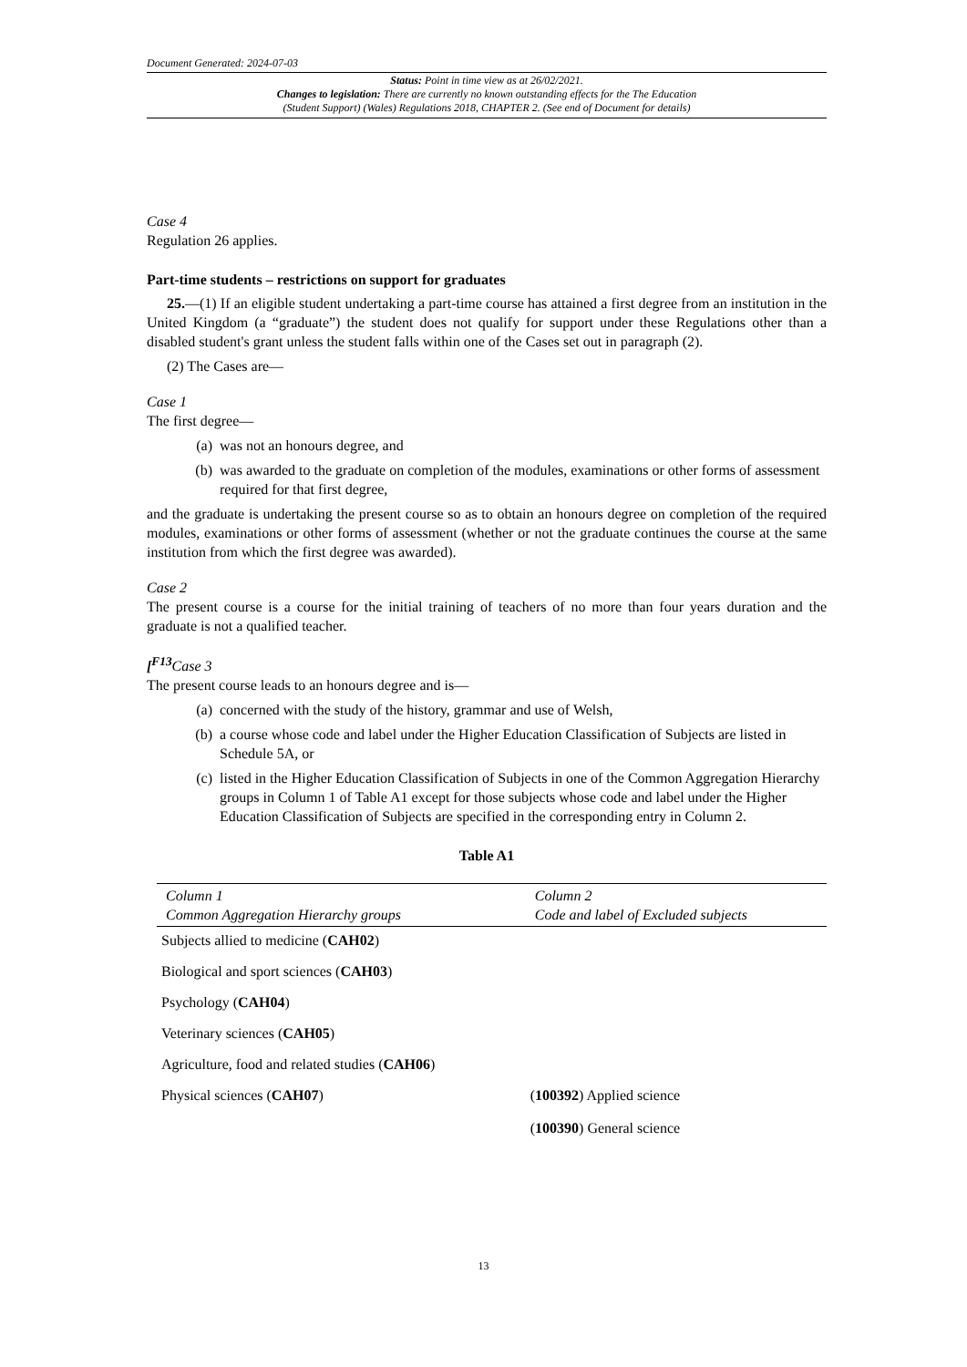Document Generated: 2024-07-03
Status: Point in time view as at 26/02/2021.
Changes to legislation: There are currently no known outstanding effects for the The Education
(Student Support) (Wales) Regulations 2018, CHAPTER 2. (See end of Document for details)
Case 4
Regulation 26 applies.
Part-time students – restrictions on support for graduates
25.—(1) If an eligible student undertaking a part-time course has attained a first degree from an institution in the United Kingdom (a “graduate”) the student does not qualify for support under these Regulations other than a disabled student's grant unless the student falls within one of the Cases set out in paragraph (2).
(2) The Cases are—
Case 1
The first degree—
(a) was not an honours degree, and
(b) was awarded to the graduate on completion of the modules, examinations or other forms of assessment required for that first degree,
and the graduate is undertaking the present course so as to obtain an honours degree on completion of the required modules, examinations or other forms of assessment (whether or not the graduate continues the course at the same institution from which the first degree was awarded).
Case 2
The present course is a course for the initial training of teachers of no more than four years duration and the graduate is not a qualified teacher.
[<sup>F13</sup>Case 3
The present course leads to an honours degree and is—
(a) concerned with the study of the history, grammar and use of Welsh,
(b) a course whose code and label under the Higher Education Classification of Subjects are listed in Schedule 5A, or
(c) listed in the Higher Education Classification of Subjects in one of the Common Aggregation Hierarchy groups in Column 1 of Table A1 except for those subjects whose code and label under the Higher Education Classification of Subjects are specified in the corresponding entry in Column 2.
Table A1
| Column 1 Common Aggregation Hierarchy groups | Column 2 Code and label of Excluded subjects |
| --- | --- |
| Subjects allied to medicine ( CAH02 ) | |
| Biological and sport sciences ( CAH03 ) | |
| Psychology ( CAH04 ) | |
| Veterinary sciences ( CAH05 ) | |
| Agriculture, food and related studies ( CAH06 ) | |
| Physical sciences ( CAH07 ) | ( 100392 ) Applied science ( 100390 ) General science |
13